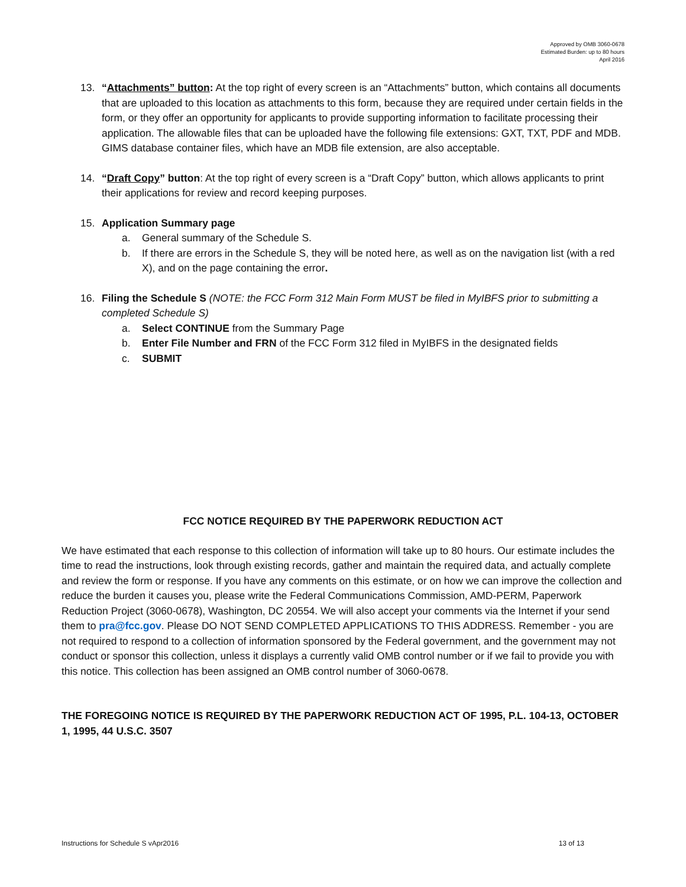Approved by OMB 3060-0678
Estimated Burden: up to 80 hours
April 2016
13. “Attachments” button: At the top right of every screen is an “Attachments” button, which contains all documents that are uploaded to this location as attachments to this form, because they are required under certain fields in the form, or they offer an opportunity for applicants to provide supporting information to facilitate processing their application. The allowable files that can be uploaded have the following file extensions: GXT, TXT, PDF and MDB. GIMS database container files, which have an MDB file extension, are also acceptable.
14. “Draft Copy” button: At the top right of every screen is a “Draft Copy” button, which allows applicants to print their applications for review and record keeping purposes.
15. Application Summary page
a. General summary of the Schedule S.
b. If there are errors in the Schedule S, they will be noted here, as well as on the navigation list (with a red X), and on the page containing the error.
16. Filing the Schedule S (NOTE: the FCC Form 312 Main Form MUST be filed in MyIBFS prior to submitting a completed Schedule S)
a. Select CONTINUE from the Summary Page
b. Enter File Number and FRN of the FCC Form 312 filed in MyIBFS in the designated fields
c. SUBMIT
FCC NOTICE REQUIRED BY THE PAPERWORK REDUCTION ACT
We have estimated that each response to this collection of information will take up to 80 hours. Our estimate includes the time to read the instructions, look through existing records, gather and maintain the required data, and actually complete and review the form or response. If you have any comments on this estimate, or on how we can improve the collection and reduce the burden it causes you, please write the Federal Communications Commission, AMD-PERM, Paperwork Reduction Project (3060-0678), Washington, DC 20554. We will also accept your comments via the Internet if your send them to pra@fcc.gov. Please DO NOT SEND COMPLETED APPLICATIONS TO THIS ADDRESS. Remember - you are not required to respond to a collection of information sponsored by the Federal government, and the government may not conduct or sponsor this collection, unless it displays a currently valid OMB control number or if we fail to provide you with this notice. This collection has been assigned an OMB control number of 3060-0678.
THE FOREGOING NOTICE IS REQUIRED BY THE PAPERWORK REDUCTION ACT OF 1995, P.L. 104-13, OCTOBER 1, 1995, 44 U.S.C. 3507
Instructions for Schedule S vApr2016 13 of 13